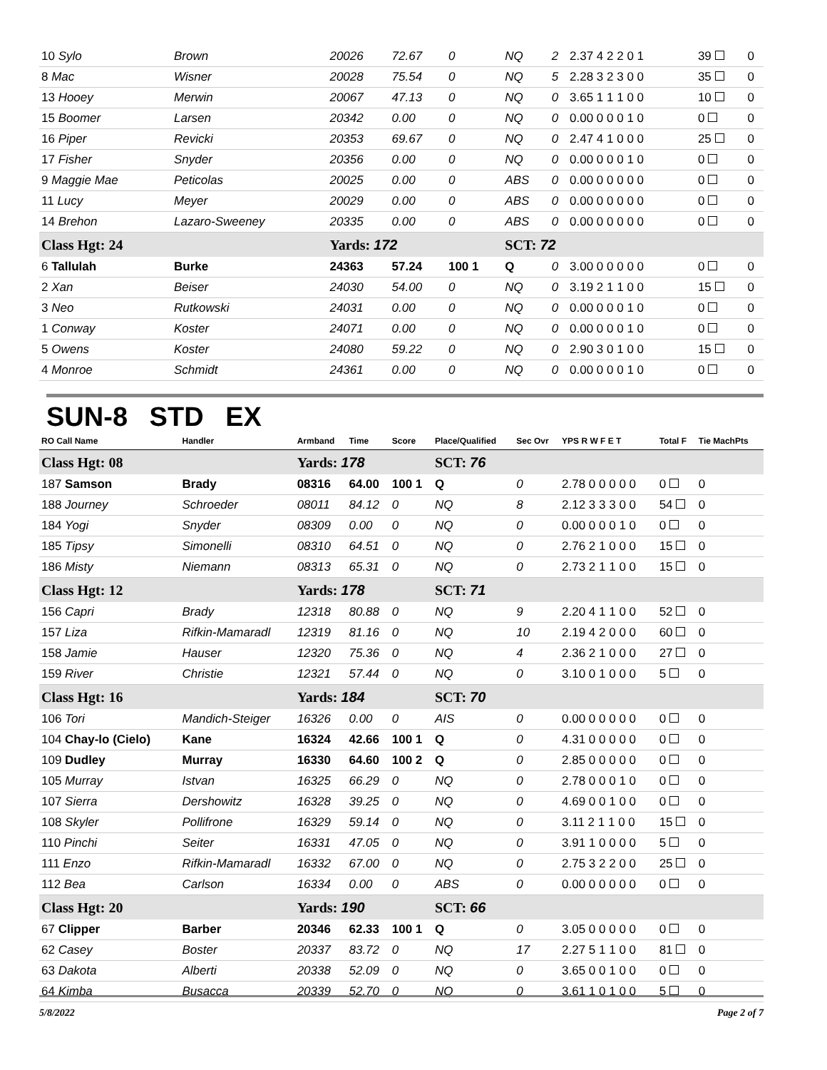| 10 Sylo | Brown | 20026 | 72.67 | 0 | NQ | 2 | 2.37 4 2 2 0 1 | 39 | 0 |
| 8 Mac | Wisner | 20028 | 75.54 | 0 | NQ | 5 | 2.28 3 2 3 0 0 | 35 | 0 |
| 13 Hooey | Merwin | 20067 | 47.13 | 0 | NQ | 0 | 3.65 1 1 1 0 0 | 10 | 0 |
| 15 Boomer | Larsen | 20342 | 0.00 | 0 | NQ | 0 | 0.00 0 0 0 1 0 | 0 | 0 |
| 16 Piper | Revicki | 20353 | 69.67 | 0 | NQ | 0 | 2.47 4 1 0 0 0 | 25 | 0 |
| 17 Fisher | Snyder | 20356 | 0.00 | 0 | NQ | 0 | 0.00 0 0 0 1 0 | 0 | 0 |
| 9 Maggie Mae | Peticolas | 20025 | 0.00 | 0 | ABS | 0 | 0.00 0 0 0 0 0 | 0 | 0 |
| 11 Lucy | Meyer | 20029 | 0.00 | 0 | ABS | 0 | 0.00 0 0 0 0 0 | 0 | 0 |
| 14 Brehon | Lazaro-Sweeney | 20335 | 0.00 | 0 | ABS | 0 | 0.00 0 0 0 0 0 | 0 | 0 |
| Class Hgt: 24 | | Yards: 172 | | | SCT: 72 | | | | |
| 6 Tallulah | Burke | 24363 | 57.24 | 100 1 | Q | 0 | 3.00 0 0 0 0 0 | 0 | 0 |
| 2 Xan | Beiser | 24030 | 54.00 | 0 | NQ | 0 | 3.19 2 1 1 0 0 | 15 | 0 |
| 3 Neo | Rutkowski | 24031 | 0.00 | 0 | NQ | 0 | 0.00 0 0 0 1 0 | 0 | 0 |
| 1 Conway | Koster | 24071 | 0.00 | 0 | NQ | 0 | 0.00 0 0 0 1 0 | 0 | 0 |
| 5 Owens | Koster | 24080 | 59.22 | 0 | NQ | 0 | 2.90 3 0 1 0 0 | 15 | 0 |
| 4 Monroe | Schmidt | 24361 | 0.00 | 0 | NQ | 0 | 0.00 0 0 0 1 0 | 0 | 0 |
SUN-8 STD EX
| RO Call Name | Handler | Armband | Time | Score | Place/Qualified | Sec Ovr | YPS R W F E T | Total F | Tie MachPts |
| --- | --- | --- | --- | --- | --- | --- | --- | --- | --- |
| Class Hgt: 08 | | Yards: 178 | | | SCT: 76 | | | | |
| 187 Samson | Brady | 08316 | 64.00 | 100 1 | Q | 0 | 2.78 0 0 0 0 0 | 0 | 0 |
| 188 Journey | Schroeder | 08011 | 84.12 | 0 | NQ | 8 | 2.12 3 3 3 0 0 | 54 | 0 |
| 184 Yogi | Snyder | 08309 | 0.00 | 0 | NQ | 0 | 0.00 0 0 0 1 0 | 0 | 0 |
| 185 Tipsy | Simonelli | 08310 | 64.51 | 0 | NQ | 0 | 2.76 2 1 0 0 0 | 15 | 0 |
| 186 Misty | Niemann | 08313 | 65.31 | 0 | NQ | 0 | 2.73 2 1 1 0 0 | 15 | 0 |
| Class Hgt: 12 | | Yards: 178 | | | SCT: 71 | | | | |
| 156 Capri | Brady | 12318 | 80.88 | 0 | NQ | 9 | 2.20 4 1 1 0 0 | 52 | 0 |
| 157 Liza | Rifkin-Mamaradl | 12319 | 81.16 | 0 | NQ | 10 | 2.19 4 2 0 0 0 | 60 | 0 |
| 158 Jamie | Hauser | 12320 | 75.36 | 0 | NQ | 4 | 2.36 2 1 0 0 0 | 27 | 0 |
| 159 River | Christie | 12321 | 57.44 | 0 | NQ | 0 | 3.10 0 1 0 0 0 | 5 | 0 |
| Class Hgt: 16 | | Yards: 184 | | | SCT: 70 | | | | |
| 106 Tori | Mandich-Steiger | 16326 | 0.00 | 0 | AIS | 0 | 0.00 0 0 0 0 0 | 0 | 0 |
| 104 Chay-lo (Cielo) | Kane | 16324 | 42.66 | 100 1 | Q | 0 | 4.31 0 0 0 0 0 | 0 | 0 |
| 109 Dudley | Murray | 16330 | 64.60 | 100 2 | Q | 0 | 2.85 0 0 0 0 0 | 0 | 0 |
| 105 Murray | Istvan | 16325 | 66.29 | 0 | NQ | 0 | 2.78 0 0 0 1 0 | 0 | 0 |
| 107 Sierra | Dershowitz | 16328 | 39.25 | 0 | NQ | 0 | 4.69 0 0 1 0 0 | 0 | 0 |
| 108 Skyler | Pollifrone | 16329 | 59.14 | 0 | NQ | 0 | 3.11 2 1 1 0 0 | 15 | 0 |
| 110 Pinchi | Seiter | 16331 | 47.05 | 0 | NQ | 0 | 3.91 1 0 0 0 0 | 5 | 0 |
| 111 Enzo | Rifkin-Mamaradl | 16332 | 67.00 | 0 | NQ | 0 | 2.75 3 2 2 0 0 | 25 | 0 |
| 112 Bea | Carlson | 16334 | 0.00 | 0 | ABS | 0 | 0.00 0 0 0 0 0 | 0 | 0 |
| Class Hgt: 20 | | Yards: 190 | | | SCT: 66 | | | | |
| 67 Clipper | Barber | 20346 | 62.33 | 100 1 | Q | 0 | 3.05 0 0 0 0 0 | 0 | 0 |
| 62 Casey | Boster | 20337 | 83.72 | 0 | NQ | 17 | 2.27 5 1 1 0 0 | 81 | 0 |
| 63 Dakota | Alberti | 20338 | 52.09 | 0 | NQ | 0 | 3.65 0 0 1 0 0 | 0 | 0 |
| 64 Kimba | Busacca | 20339 | 52.70 | 0 | NQ | 0 | 3.61 1 0 1 0 0 | 5 | 0 |
5/8/2022 Page 2 of 7